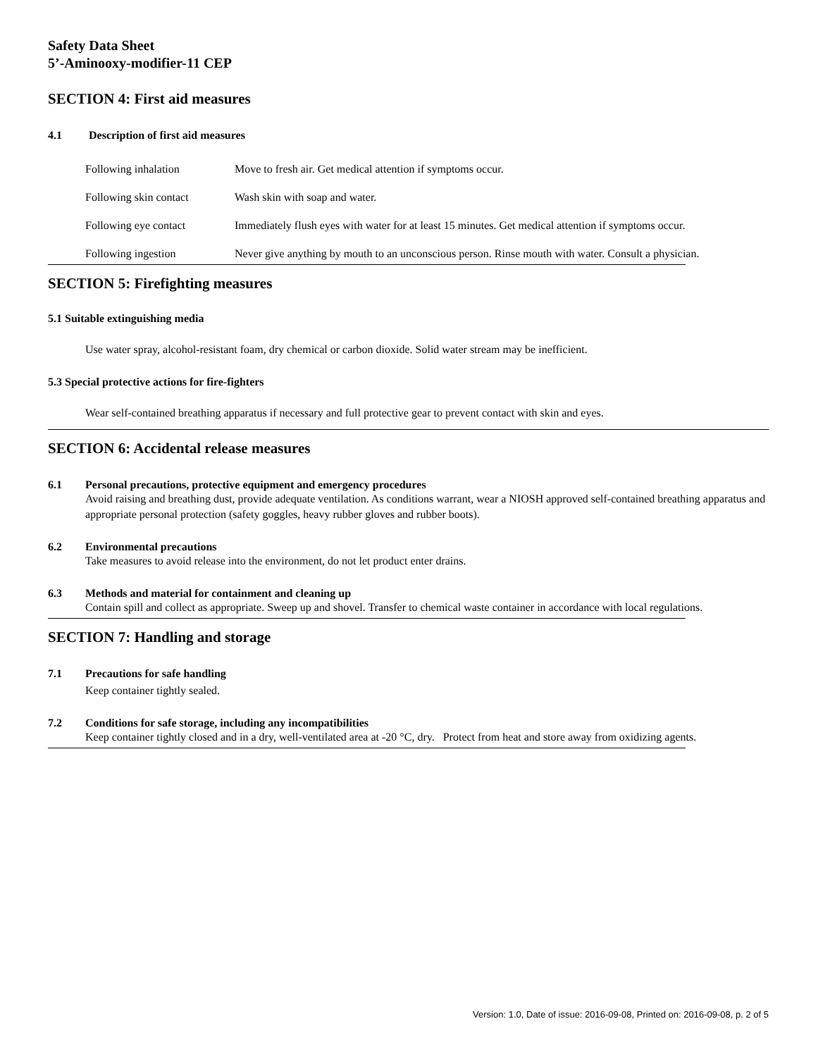Safety Data Sheet
5’-Aminooxy-modifier-11 CEP
SECTION 4: First aid measures
4.1 Description of first aid measures
Following inhalation Move to fresh air. Get medical attention if symptoms occur.
Following skin contact Wash skin with soap and water.
Following eye contact Immediately flush eyes with water for at least 15 minutes. Get medical attention if symptoms occur.
Following ingestion Never give anything by mouth to an unconscious person. Rinse mouth with water. Consult a physician.
SECTION 5: Firefighting measures
5.1 Suitable extinguishing media
Use water spray, alcohol-resistant foam, dry chemical or carbon dioxide. Solid water stream may be inefficient.
5.3 Special protective actions for fire-fighters
Wear self-contained breathing apparatus if necessary and full protective gear to prevent contact with skin and eyes.
SECTION 6: Accidental release measures
6.1 Personal precautions, protective equipment and emergency procedures
Avoid raising and breathing dust, provide adequate ventilation. As conditions warrant, wear a NIOSH approved self-contained breathing apparatus and appropriate personal protection (safety goggles, heavy rubber gloves and rubber boots).
6.2 Environmental precautions
Take measures to avoid release into the environment, do not let product enter drains.
6.3 Methods and material for containment and cleaning up
Contain spill and collect as appropriate. Sweep up and shovel. Transfer to chemical waste container in accordance with local regulations.
SECTION 7: Handling and storage
7.1 Precautions for safe handling
Keep container tightly sealed.
7.2 Conditions for safe storage, including any incompatibilities
Keep container tightly closed and in a dry, well-ventilated area at -20 °C, dry. Protect from heat and store away from oxidizing agents.
Version: 1.0, Date of issue: 2016-09-08, Printed on: 2016-09-08, p. 2 of 5